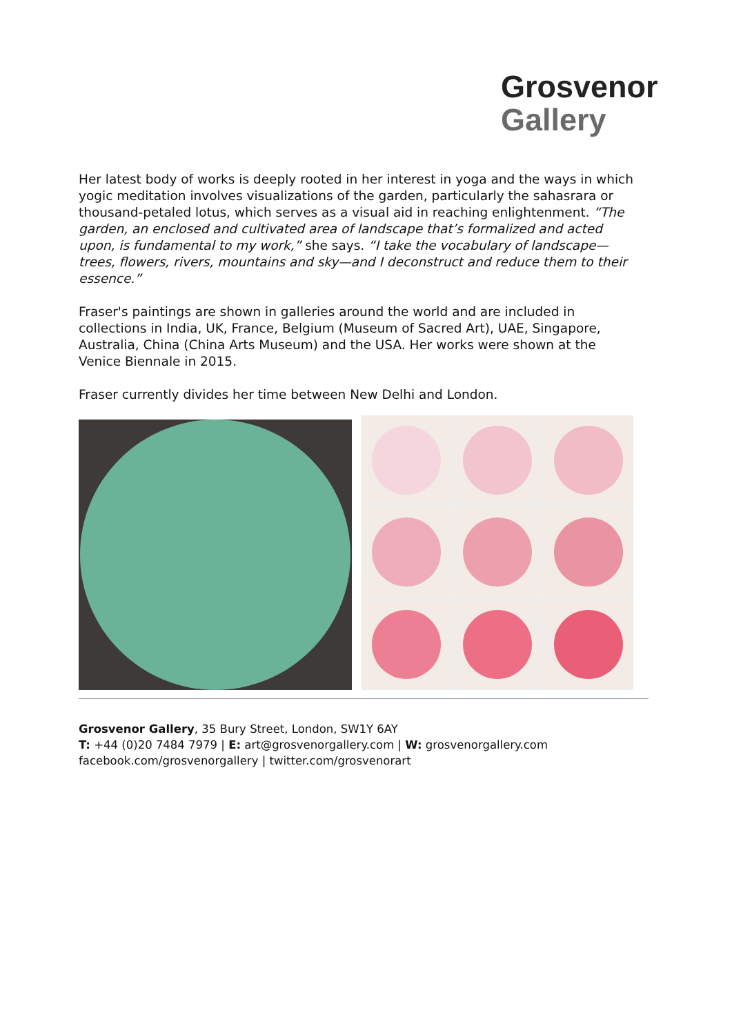Grosvenor
Gallery
Her latest body of works is deeply rooted in her interest in yoga and the ways in which yogic meditation involves visualizations of the garden, particularly the sahasrara or thousand-petaled lotus, which serves as a visual aid in reaching enlightenment. “The garden, an enclosed and cultivated area of landscape that’s formalized and acted upon, is fundamental to my work,” she says. “I take the vocabulary of landscape—trees, flowers, rivers, mountains and sky—and I deconstruct and reduce them to their essence.”
Fraser's paintings are shown in galleries around the world and are included in collections in India, UK, France, Belgium (Museum of Sacred Art), UAE, Singapore, Australia, China (China Arts Museum) and the USA. Her works were shown at the Venice Biennale in 2015.
Fraser currently divides her time between New Delhi and London.
Grosvenor Gallery, 35 Bury Street, London, SW1Y 6AY
T: +44 (0)20 7484 7979 | E: art@grosvenorgallery.com | W: grosvenorgallery.com
facebook.com/grosvenorgallery | twitter.com/grosvenorart